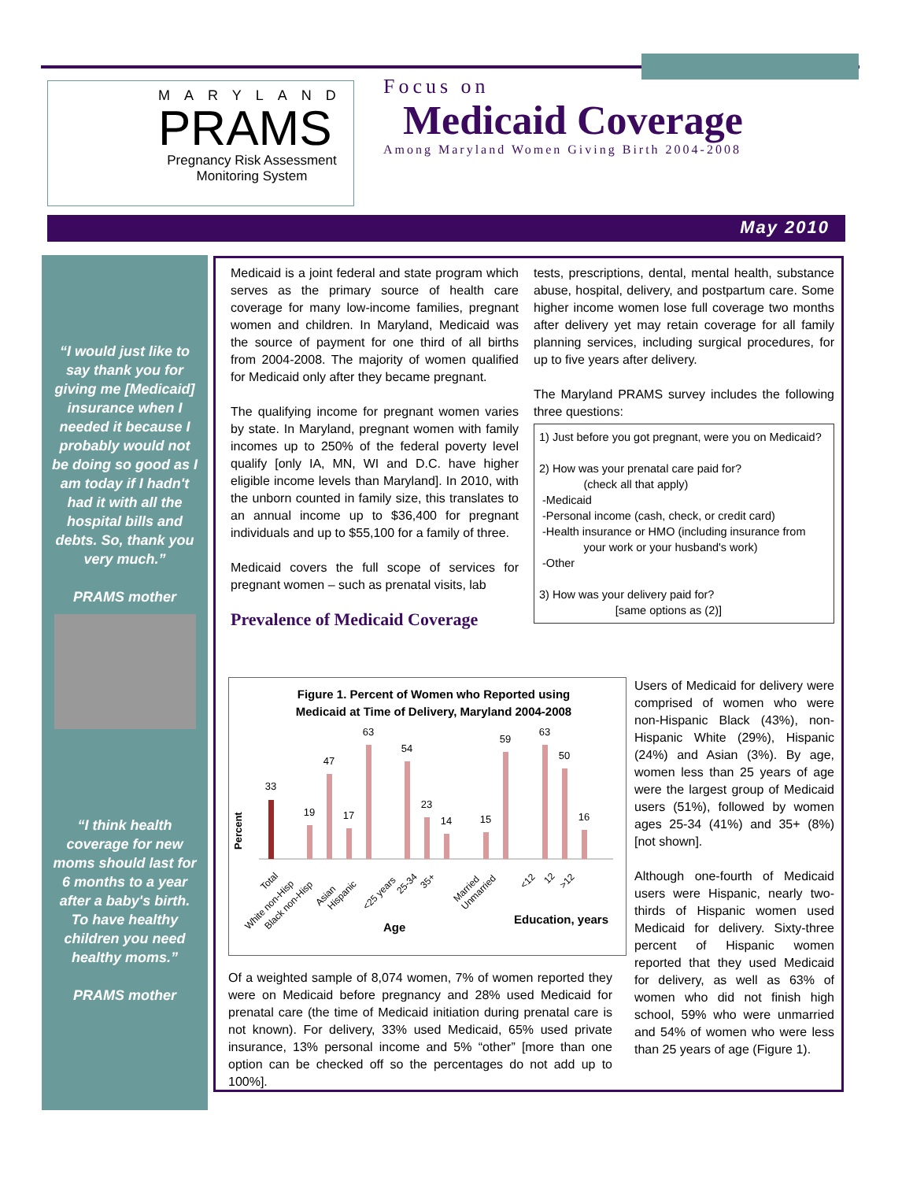MARYLAND
PRAMS
Pregnancy Risk Assessment
Monitoring System
Focus on
Medicaid Coverage
Among Maryland Women Giving Birth 2004-2008
May 2010
“I would just like to say thank you for giving me [Medicaid] insurance when I needed it because I probably would not be doing so good as I am today if I hadn't had it with all the hospital bills and debts. So, thank you very much.”
PRAMS mother
“I think health coverage for new moms should last for 6 months to a year after a baby's birth. To have healthy children you need healthy moms.”
PRAMS mother
Medicaid is a joint federal and state program which serves as the primary source of health care coverage for many low-income families, pregnant women and children. In Maryland, Medicaid was the source of payment for one third of all births from 2004-2008. The majority of women qualified for Medicaid only after they became pregnant.
The qualifying income for pregnant women varies by state. In Maryland, pregnant women with family incomes up to 250% of the federal poverty level qualify [only IA, MN, WI and D.C. have higher eligible income levels than Maryland]. In 2010, with the unborn counted in family size, this translates to an annual income up to $36,400 for pregnant individuals and up to $55,100 for a family of three.
Medicaid covers the full scope of services for pregnant women – such as prenatal visits, lab
Prevalence of Medicaid Coverage
tests, prescriptions, dental, mental health, substance abuse, hospital, delivery, and postpartum care. Some higher income women lose full coverage two months after delivery yet may retain coverage for all family planning services, including surgical procedures, for up to five years after delivery.
The Maryland PRAMS survey includes the following three questions:
1) Just before you got pregnant, were you on Medicaid?
2) How was your prenatal care paid for?
(check all that apply)
-Medicaid
-Personal income (cash, check, or credit card)
-Health insurance or HMO (including insurance from
your work or your husband's work)
-Other
3) How was your delivery paid for?
[same options as (2)]
Figure 1. Percent of Women who Reported using
Medicaid at Time of Delivery, Maryland 2004-2008
Percent
33
19
47
17
63
54
23
14
15
59
63
50
16
Total
White non-Hisp
Black non-Hisp
Asian
Hispanic
<25 years
25-34
35+
Married
Unmarried
<12
12
>12
Age
Education, years
Of a weighted sample of 8,074 women, 7% of women reported they were on Medicaid before pregnancy and 28% used Medicaid for prenatal care (the time of Medicaid initiation during prenatal care is not known). For delivery, 33% used Medicaid, 65% used private insurance, 13% personal income and 5% “other” [more than one option can be checked off so the percentages do not add up to 100%].
Users of Medicaid for delivery were comprised of women who were non-Hispanic Black (43%), non-Hispanic White (29%), Hispanic (24%) and Asian (3%). By age, women less than 25 years of age were the largest group of Medicaid users (51%), followed by women ages 25-34 (41%) and 35+ (8%)[not shown].
Although one-fourth of Medicaid users were Hispanic, nearly two-thirds of Hispanic women used Medicaid for delivery. Sixty-three percent of Hispanic women reported that they used Medicaid for delivery, as well as 63% of women who did not finish high school, 59% who were unmarried and 54% of women who were less than 25 years of age (Figure 1).